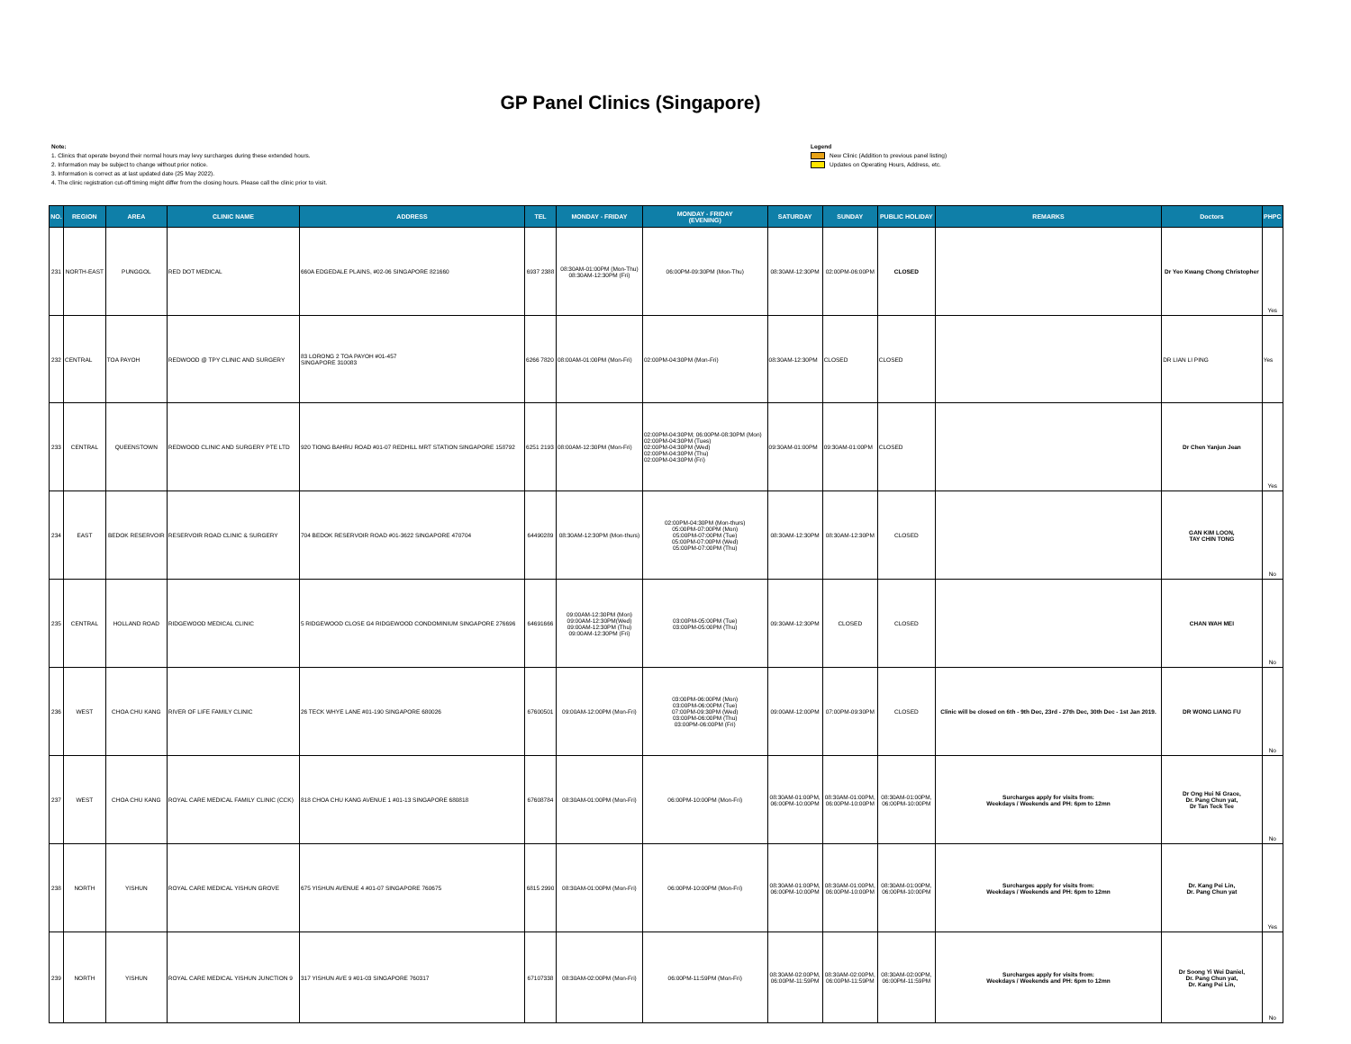GP Panel Clinics (Singapore)
Note:
1. Clinics that operate beyond their normal hours may levy surcharges during these extended hours.
2. Information may be subject to change without prior notice.
3. Information is correct as at last updated date (25 May 2022).
4. The clinic registration cut-off timing might differ from the closing hours. Please call the clinic prior to visit.
Legend
New Clinic (Addition to previous panel listing)
Updates on Operating Hours, Address, etc.
| NO. | REGION | AREA | CLINIC NAME | ADDRESS | TEL | MONDAY - FRIDAY | MONDAY - FRIDAY (EVENING) | SATURDAY | SUNDAY | PUBLIC HOLIDAY | REMARKS | Doctors | PHPC |
| --- | --- | --- | --- | --- | --- | --- | --- | --- | --- | --- | --- | --- | --- |
| 231 | NORTH-EAST | PUNGGOL | RED DOT MEDICAL | 660A EDGEDALE PLAINS, #02-06 SINGAPORE 821660 | 6937 2388 | 08:30AM-01:00PM (Mon-Thu) 08:30AM-12:30PM (Fri) | 06:00PM-09:30PM (Mon-Thu) | 08:30AM-12:30PM | 02:00PM-06:00PM | CLOSED | | Dr Yeo Kwang Chong Christopher | Yes |
| 232 | CENTRAL | TOA PAYOH | REDWOOD @ TPY CLINIC AND SURGERY | 83 LORONG 2 TOA PAYOH #01-457 SINGAPORE 310083 | 6266 7820 | 08:00AM-01:00PM (Mon-Fri) | 02:00PM-04:30PM (Mon-Fri) | 08:30AM-12:30PM | CLOSED | CLOSED | | DR LIAN LI PING | Yes |
| 233 | CENTRAL | QUEENSTOWN | REDWOOD CLINIC AND SURGERY PTE LTD | 920 TIONG BAHRU ROAD #01-07 REDHILL MRT STATION SINGAPORE 158792 | 6251 2193 | 08:00AM-12:30PM (Mon-Fri) | 02:00PM-04:30PM; 06:00PM-08:30PM (Mon) 02:00PM-04:30PM (Tues) 02:00PM-04:30PM (Wed) 02:00PM-04:30PM (Thu) 02:00PM-04:30PM (Fri) | 09:30AM-01:00PM | 09:30AM-01:00PM | CLOSED | | Dr Chen Yanjun Jean | Yes |
| 234 | EAST | BEDOK RESERVOIR | RESERVOIR ROAD CLINIC & SURGERY | 704 BEDOK RESERVOIR ROAD #01-3622 SINGAPORE 470704 | 64490289 | 08:30AM-12:30PM (Mon-thurs) | 02:00PM-04:30PM (Mon-thurs) 05:00PM-07:00PM (Mon) 05:00PM-07:00PM (Tue) 05:00PM-07:00PM (Wed) 05:00PM-07:00PM (Thu) | 08:30AM-12:30PM | 08:30AM-12:30PM | CLOSED | | GAN KIM LOON, TAY CHIN TONG | No |
| 235 | CENTRAL | HOLLAND ROAD | RIDGEWOOD MEDICAL CLINIC | 5 RIDGEWOOD CLOSE G4 RIDGEWOOD CONDOMINIUM SINGAPORE 276696 | 64691666 | 09:00AM-12:30PM (Mon) 09:00AM-12:30PM(Wed) 09:00AM-12:30PM (Thu) 09:00AM-12:30PM (Fri) | 03:00PM-05:00PM (Tue) 03:00PM-05:00PM (Thu) | 09:30AM-12:30PM | CLOSED | CLOSED | | CHAN WAH MEI | No |
| 236 | WEST | CHOA CHU KANG | RIVER OF LIFE FAMILY CLINIC | 26 TECK WHYE LANE #01-190 SINGAPORE 680026 | 67600501 | 09:00AM-12:00PM (Mon-Fri) | 03:00PM-06:00PM (Mon) 03:00PM-06:00PM (Tue) 07:00PM-09:30PM (Wed) 03:00PM-06:00PM (Thu) 03:00PM-06:00PM (Fri) | 09:00AM-12:00PM | 07:00PM-09:30PM | CLOSED | Clinic will be closed on 6th - 9th Dec, 23rd - 27th Dec, 30th Dec - 1st Jan 2019. | DR WONG LIANG FU | No |
| 237 | WEST | CHOA CHU KANG | ROYAL CARE MEDICAL FAMILY CLINIC (CCK) | 818 CHOA CHU KANG AVENUE 1 #01-13 SINGAPORE 680818 | 67608784 | 08:30AM-01:00PM (Mon-Fri) | 06:00PM-10:00PM (Mon-Fri) | 08:30AM-01:00PM, 06:00PM-10:00PM | 08:30AM-01:00PM, 06:00PM-10:00PM | 08:30AM-01:00PM, 06:00PM-10:00PM | Surcharges apply for visits from: Weekdays / Weekends and PH: 6pm to 12mn | Dr Ong Hui Ni Grace, Dr. Pang Chun yat, Dr Tan Teck Tee | No |
| 238 | NORTH | YISHUN | ROYAL CARE MEDICAL YISHUN GROVE | 675 YISHUN AVENUE 4 #01-07 SINGAPORE 760675 | 6815 2990 | 08:30AM-01:00PM (Mon-Fri) | 06:00PM-10:00PM (Mon-Fri) | 08:30AM-01:00PM, 06:00PM-10:00PM | 08:30AM-01:00PM, 06:00PM-10:00PM | 08:30AM-01:00PM, 06:00PM-10:00PM | Surcharges apply for visits from: Weekdays / Weekends and PH: 6pm to 12mn | Dr. Kang Pei Lin, Dr. Pang Chun yat | Yes |
| 239 | NORTH | YISHUN | ROYAL CARE MEDICAL YISHUN JUNCTION 9 | 317 YISHUN AVE 9 #01-03 SINGAPORE 760317 | 67107338 | 08:30AM-02:00PM (Mon-Fri) | 06:00PM-11:59PM (Mon-Fri) | 08:30AM-02:00PM, 06:00PM-11:59PM | 08:30AM-02:00PM, 06:00PM-11:59PM | 08:30AM-02:00PM, 06:00PM-11:59PM | Surcharges apply for visits from: Weekdays / Weekends and PH: 6pm to 12mn | Dr Soong Yi Wei Daniel, Dr. Pang Chun yat, Dr. Kang Pei Lin, | No |